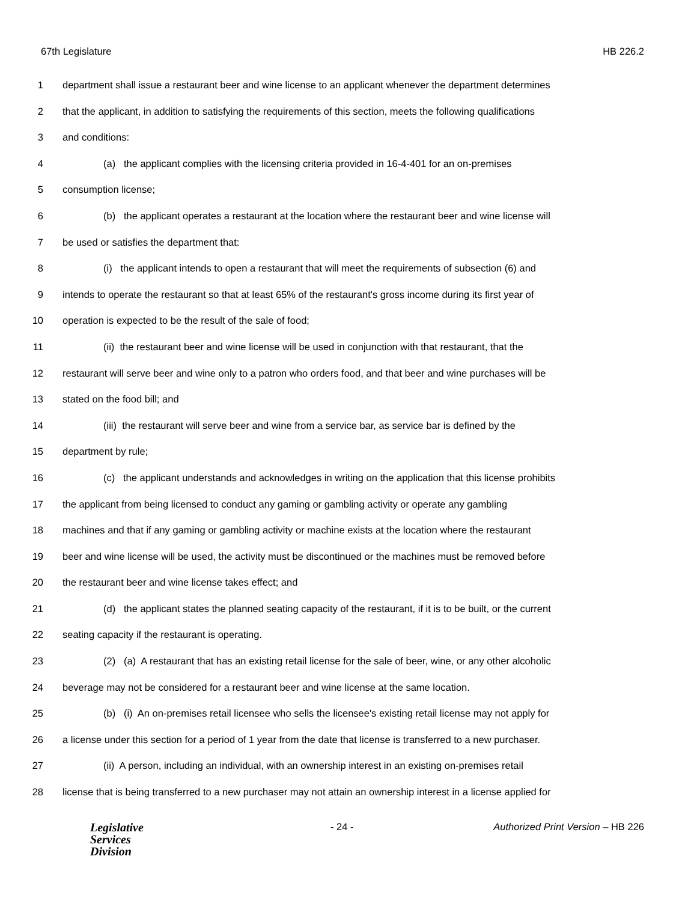67th Legislature HB 226.2
1 department shall issue a restaurant beer and wine license to an applicant whenever the department determines
2 that the applicant, in addition to satisfying the requirements of this section, meets the following qualifications
3 and conditions:
4 (a) the applicant complies with the licensing criteria provided in 16-4-401 for an on-premises
5 consumption license;
6 (b) the applicant operates a restaurant at the location where the restaurant beer and wine license will
7 be used or satisfies the department that:
8 (i) the applicant intends to open a restaurant that will meet the requirements of subsection (6) and
9 intends to operate the restaurant so that at least 65% of the restaurant's gross income during its first year of
10 operation is expected to be the result of the sale of food;
11 (ii) the restaurant beer and wine license will be used in conjunction with that restaurant, that the
12 restaurant will serve beer and wine only to a patron who orders food, and that beer and wine purchases will be
13 stated on the food bill; and
14 (iii) the restaurant will serve beer and wine from a service bar, as service bar is defined by the
15 department by rule;
16 (c) the applicant understands and acknowledges in writing on the application that this license prohibits
17 the applicant from being licensed to conduct any gaming or gambling activity or operate any gambling
18 machines and that if any gaming or gambling activity or machine exists at the location where the restaurant
19 beer and wine license will be used, the activity must be discontinued or the machines must be removed before
20 the restaurant beer and wine license takes effect; and
21 (d) the applicant states the planned seating capacity of the restaurant, if it is to be built, or the current
22 seating capacity if the restaurant is operating.
23 (2) (a) A restaurant that has an existing retail license for the sale of beer, wine, or any other alcoholic
24 beverage may not be considered for a restaurant beer and wine license at the same location.
25 (b) (i) An on-premises retail licensee who sells the licensee's existing retail license may not apply for
26 a license under this section for a period of 1 year from the date that license is transferred to a new purchaser.
27 (ii) A person, including an individual, with an ownership interest in an existing on-premises retail
28 license that is being transferred to a new purchaser may not attain an ownership interest in a license applied for
Legislative
Services
Division
- 24 - Authorized Print Version – HB 226